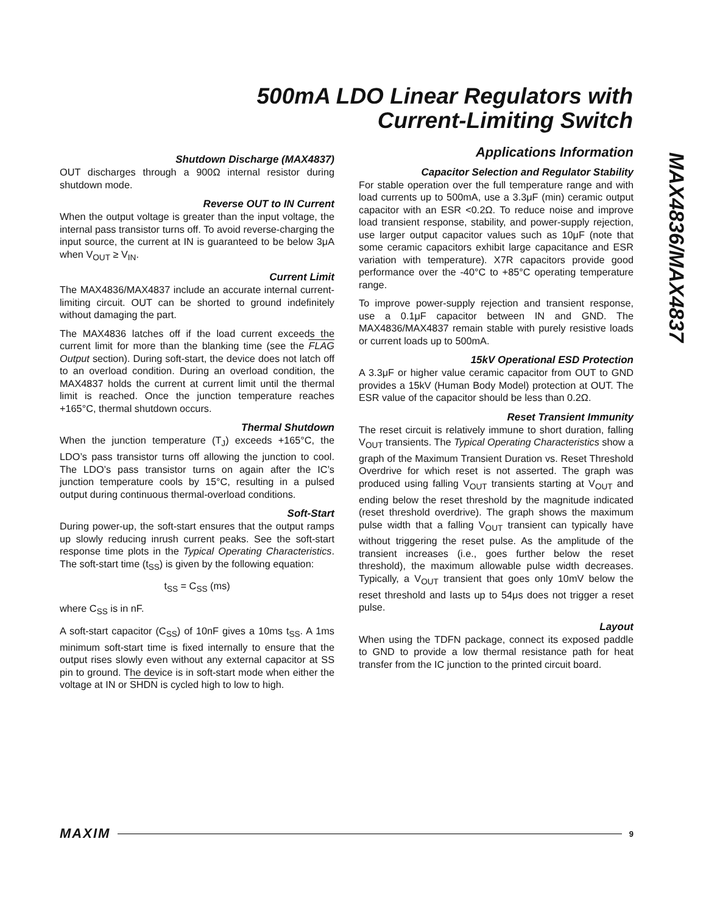500mA LDO Linear Regulators with
Current-Limiting Switch
Shutdown Discharge (MAX4837)
OUT discharges through a 900Ω internal resistor during shutdown mode.
Reverse OUT to IN Current
When the output voltage is greater than the input voltage, the internal pass transistor turns off. To avoid reverse-charging the input source, the current at IN is guaranteed to be below 3μA when V<sub>OUT</sub> ≥ V<sub>IN</sub>.
Current Limit
The MAX4836/MAX4837 include an accurate internal current-limiting circuit. OUT can be shorted to ground indefinitely without damaging the part.
The MAX4836 latches off if the load current exceeds the current limit for more than the blanking time (see the FLAG Output section). During soft-start, the device does not latch off to an overload condition. During an overload condition, the MAX4837 holds the current at current limit until the thermal limit is reached. Once the junction temperature reaches +165°C, thermal shutdown occurs.
Thermal Shutdown
When the junction temperature (T<sub>J</sub>) exceeds +165°C, the LDO’s pass transistor turns off allowing the junction to cool. The LDO’s pass transistor turns on again after the IC’s junction temperature cools by 15°C, resulting in a pulsed output during continuous thermal-overload conditions.
Soft-Start
During power-up, the soft-start ensures that the output ramps up slowly reducing inrush current peaks. See the soft-start response time plots in the Typical Operating Characteristics. The soft-start time (t<sub>SS</sub>) is given by the following equation:
t<sub>SS</sub> = C<sub>SS</sub> (ms)
where C<sub>SS</sub> is in nF.
A soft-start capacitor (C<sub>SS</sub>) of 10nF gives a 10ms t<sub>SS</sub>. A 1ms minimum soft-start time is fixed internally to ensure that the output rises slowly even without any external capacitor at SS pin to ground. The device is in soft-start mode when either the voltage at IN or SHDN is cycled high to low to high.
Applications Information
Capacitor Selection and Regulator Stability
For stable operation over the full temperature range and with load currents up to 500mA, use a 3.3μF (min) ceramic output capacitor with an ESR <0.2Ω. To reduce noise and improve load transient response, stability, and power-supply rejection, use larger output capacitor values such as 10μF (note that some ceramic capacitors exhibit large capacitance and ESR variation with temperature). X7R capacitors provide good performance over the -40°C to +85°C operating temperature range.
To improve power-supply rejection and transient response, use a 0.1μF capacitor between IN and GND. The MAX4836/MAX4837 remain stable with purely resistive loads or current loads up to 500mA.
15kV Operational ESD Protection
A 3.3μF or higher value ceramic capacitor from OUT to GND provides a 15kV (Human Body Model) protection at OUT. The ESR value of the capacitor should be less than 0.2Ω.
Reset Transient Immunity
The reset circuit is relatively immune to short duration, falling V<sub>OUT</sub> transients. The Typical Operating Characteristics show a graph of the Maximum Transient Duration vs. Reset Threshold Overdrive for which reset is not asserted. The graph was produced using falling V<sub>OUT</sub> transients starting at V<sub>OUT</sub> and ending below the reset threshold by the magnitude indicated (reset threshold overdrive). The graph shows the maximum pulse width that a falling V<sub>OUT</sub> transient can typically have without triggering the reset pulse. As the amplitude of the transient increases (i.e., goes further below the reset threshold), the maximum allowable pulse width decreases. Typically, a V<sub>OUT</sub> transient that goes only 10mV below the reset threshold and lasts up to 54μs does not trigger a reset pulse.
Layout
When using the TDFN package, connect its exposed paddle to GND to provide a low thermal resistance path for heat transfer from the IC junction to the printed circuit board.
MAX4836/MAX4837
MAXIM 9